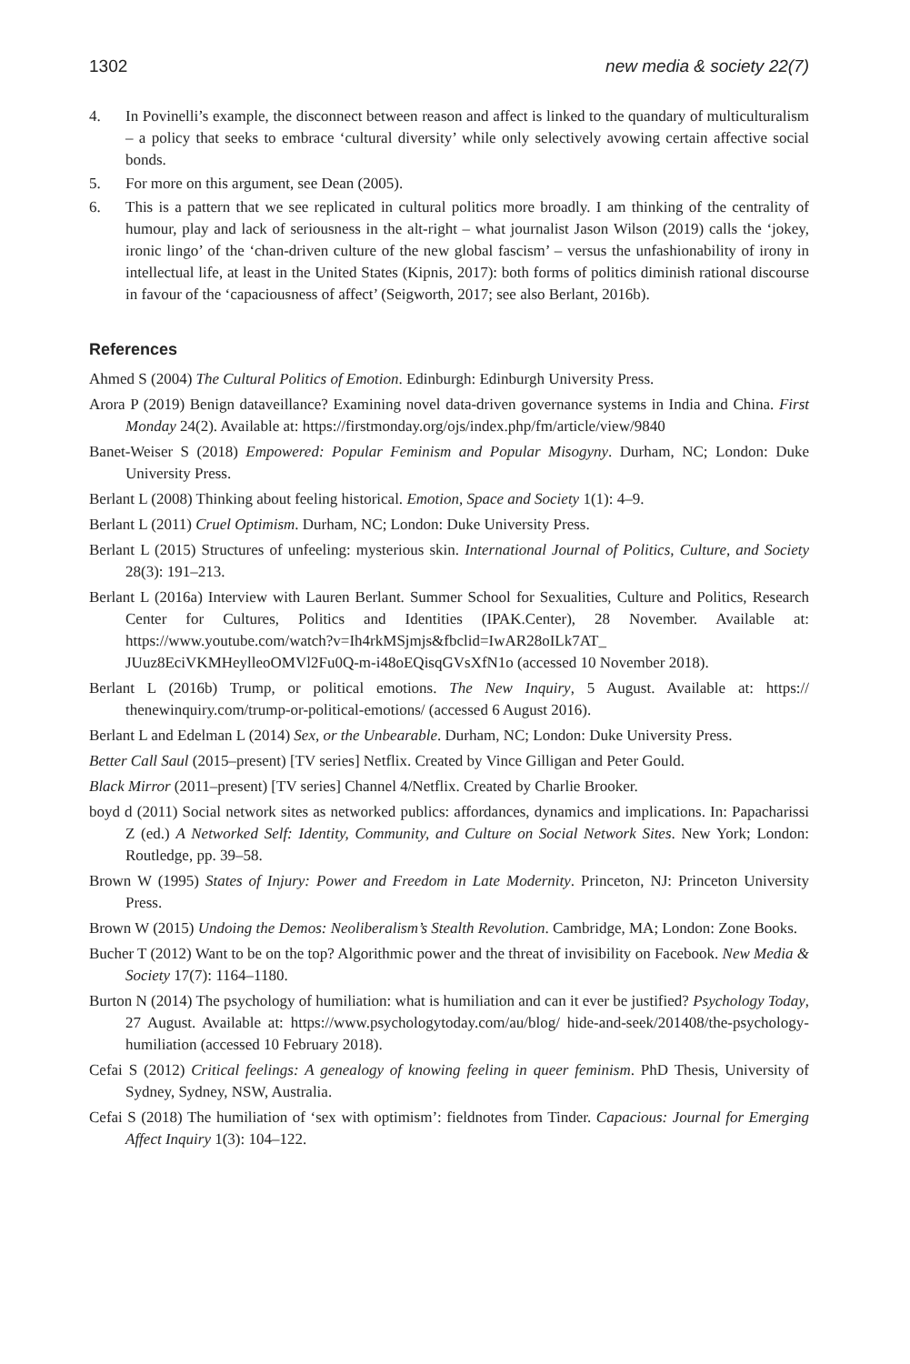1302 new media & society 22(7)
4. In Povinelli’s example, the disconnect between reason and affect is linked to the quandary of multiculturalism – a policy that seeks to embrace ‘cultural diversity’ while only selectively avowing certain affective social bonds.
5. For more on this argument, see Dean (2005).
6. This is a pattern that we see replicated in cultural politics more broadly. I am thinking of the centrality of humour, play and lack of seriousness in the alt-right – what journalist Jason Wilson (2019) calls the ‘jokey, ironic lingo’ of the ‘chan-driven culture of the new global fascism’ – versus the unfashionability of irony in intellectual life, at least in the United States (Kipnis, 2017): both forms of politics diminish rational discourse in favour of the ‘capaciousness of affect’ (Seigworth, 2017; see also Berlant, 2016b).
References
Ahmed S (2004) The Cultural Politics of Emotion. Edinburgh: Edinburgh University Press.
Arora P (2019) Benign dataveillance? Examining novel data-driven governance systems in India and China. First Monday 24(2). Available at: https://firstmonday.org/ojs/index.php/fm/article/view/9840
Banet-Weiser S (2018) Empowered: Popular Feminism and Popular Misogyny. Durham, NC; London: Duke University Press.
Berlant L (2008) Thinking about feeling historical. Emotion, Space and Society 1(1): 4–9.
Berlant L (2011) Cruel Optimism. Durham, NC; London: Duke University Press.
Berlant L (2015) Structures of unfeeling: mysterious skin. International Journal of Politics, Culture, and Society 28(3): 191–213.
Berlant L (2016a) Interview with Lauren Berlant. Summer School for Sexualities, Culture and Politics, Research Center for Cultures, Politics and Identities (IPAK.Center), 28 November. Available at: https://www.youtube.com/watch?v=Ih4rkMSjmjs&fbclid=IwAR28oILk7AT_ JUuz8EciVKMHeylleoOMVl2Fu0Q-m-i48oEQisqGVsXfN1o (accessed 10 November 2018).
Berlant L (2016b) Trump, or political emotions. The New Inquiry, 5 August. Available at: https:// thenewinquiry.com/trump-or-political-emotions/ (accessed 6 August 2016).
Berlant L and Edelman L (2014) Sex, or the Unbearable. Durham, NC; London: Duke University Press.
Better Call Saul (2015–present) [TV series] Netflix. Created by Vince Gilligan and Peter Gould.
Black Mirror (2011–present) [TV series] Channel 4/Netflix. Created by Charlie Brooker.
boyd d (2011) Social network sites as networked publics: affordances, dynamics and implications. In: Papacharissi Z (ed.) A Networked Self: Identity, Community, and Culture on Social Network Sites. New York; London: Routledge, pp. 39–58.
Brown W (1995) States of Injury: Power and Freedom in Late Modernity. Princeton, NJ: Princeton University Press.
Brown W (2015) Undoing the Demos: Neoliberalism’s Stealth Revolution. Cambridge, MA; London: Zone Books.
Bucher T (2012) Want to be on the top? Algorithmic power and the threat of invisibility on Facebook. New Media & Society 17(7): 1164–1180.
Burton N (2014) The psychology of humiliation: what is humiliation and can it ever be justified? Psychology Today, 27 August. Available at: https://www.psychologytoday.com/au/blog/ hide-and-seek/201408/the-psychology-humiliation (accessed 10 February 2018).
Cefai S (2012) Critical feelings: A genealogy of knowing feeling in queer feminism. PhD Thesis, University of Sydney, Sydney, NSW, Australia.
Cefai S (2018) The humiliation of ‘sex with optimism’: fieldnotes from Tinder. Capacious: Journal for Emerging Affect Inquiry 1(3): 104–122.